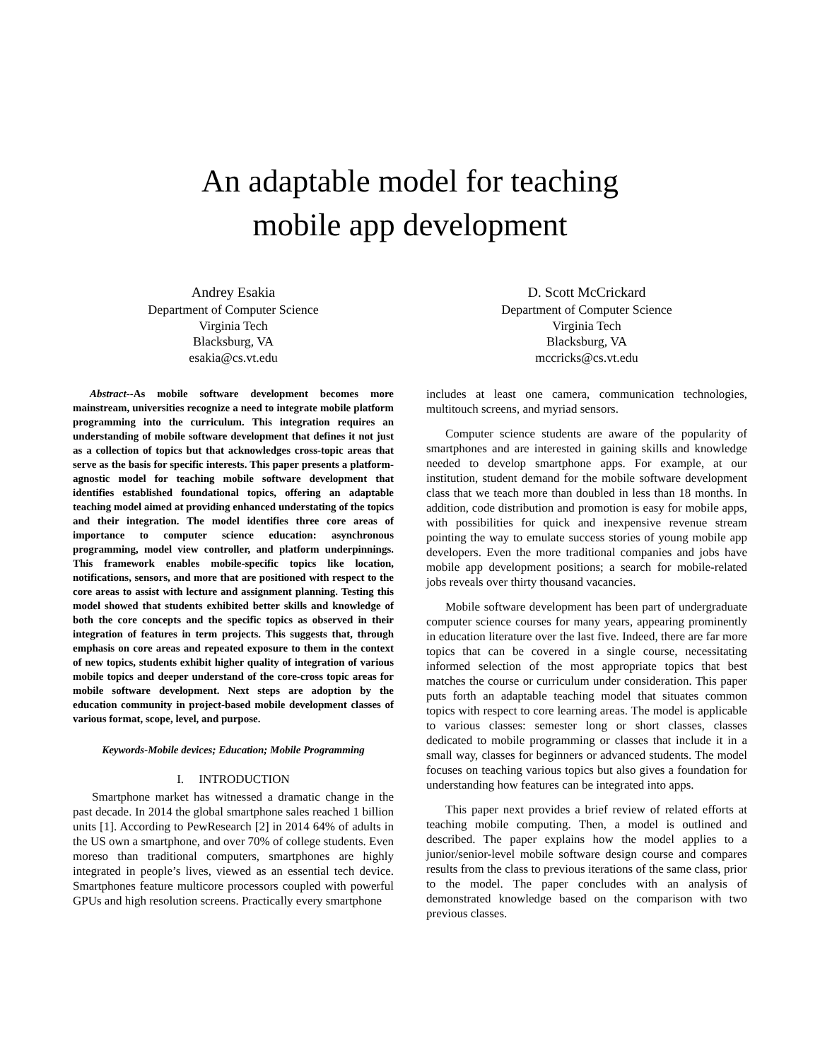An adaptable model for teaching
mobile app development
Andrey Esakia
Department of Computer Science
Virginia Tech
Blacksburg, VA
esakia@cs.vt.edu
D. Scott McCrickard
Department of Computer Science
Virginia Tech
Blacksburg, VA
mccricks@cs.vt.edu
Abstract--As mobile software development becomes more mainstream, universities recognize a need to integrate mobile platform programming into the curriculum. This integration requires an understanding of mobile software development that defines it not just as a collection of topics but that acknowledges cross-topic areas that serve as the basis for specific interests. This paper presents a platform-agnostic model for teaching mobile software development that identifies established foundational topics, offering an adaptable teaching model aimed at providing enhanced understating of the topics and their integration. The model identifies three core areas of importance to computer science education: asynchronous programming, model view controller, and platform underpinnings. This framework enables mobile-specific topics like location, notifications, sensors, and more that are positioned with respect to the core areas to assist with lecture and assignment planning. Testing this model showed that students exhibited better skills and knowledge of both the core concepts and the specific topics as observed in their integration of features in term projects. This suggests that, through emphasis on core areas and repeated exposure to them in the context of new topics, students exhibit higher quality of integration of various mobile topics and deeper understand of the core-cross topic areas for mobile software development. Next steps are adoption by the education community in project-based mobile development classes of various format, scope, level, and purpose.
Keywords-Mobile devices; Education; Mobile Programming
I. INTRODUCTION
Smartphone market has witnessed a dramatic change in the past decade. In 2014 the global smartphone sales reached 1 billion units [1]. According to PewResearch [2] in 2014 64% of adults in the US own a smartphone, and over 70% of college students. Even moreso than traditional computers, smartphones are highly integrated in people’s lives, viewed as an essential tech device. Smartphones feature multicore processors coupled with powerful GPUs and high resolution screens. Practically every smartphone
includes at least one camera, communication technologies, multitouch screens, and myriad sensors.
Computer science students are aware of the popularity of smartphones and are interested in gaining skills and knowledge needed to develop smartphone apps. For example, at our institution, student demand for the mobile software development class that we teach more than doubled in less than 18 months. In addition, code distribution and promotion is easy for mobile apps, with possibilities for quick and inexpensive revenue stream pointing the way to emulate success stories of young mobile app developers. Even the more traditional companies and jobs have mobile app development positions; a search for mobile-related jobs reveals over thirty thousand vacancies.
Mobile software development has been part of undergraduate computer science courses for many years, appearing prominently in education literature over the last five. Indeed, there are far more topics that can be covered in a single course, necessitating informed selection of the most appropriate topics that best matches the course or curriculum under consideration. This paper puts forth an adaptable teaching model that situates common topics with respect to core learning areas. The model is applicable to various classes: semester long or short classes, classes dedicated to mobile programming or classes that include it in a small way, classes for beginners or advanced students. The model focuses on teaching various topics but also gives a foundation for understanding how features can be integrated into apps.
This paper next provides a brief review of related efforts at teaching mobile computing. Then, a model is outlined and described. The paper explains how the model applies to a junior/senior-level mobile software design course and compares results from the class to previous iterations of the same class, prior to the model. The paper concludes with an analysis of demonstrated knowledge based on the comparison with two previous classes.